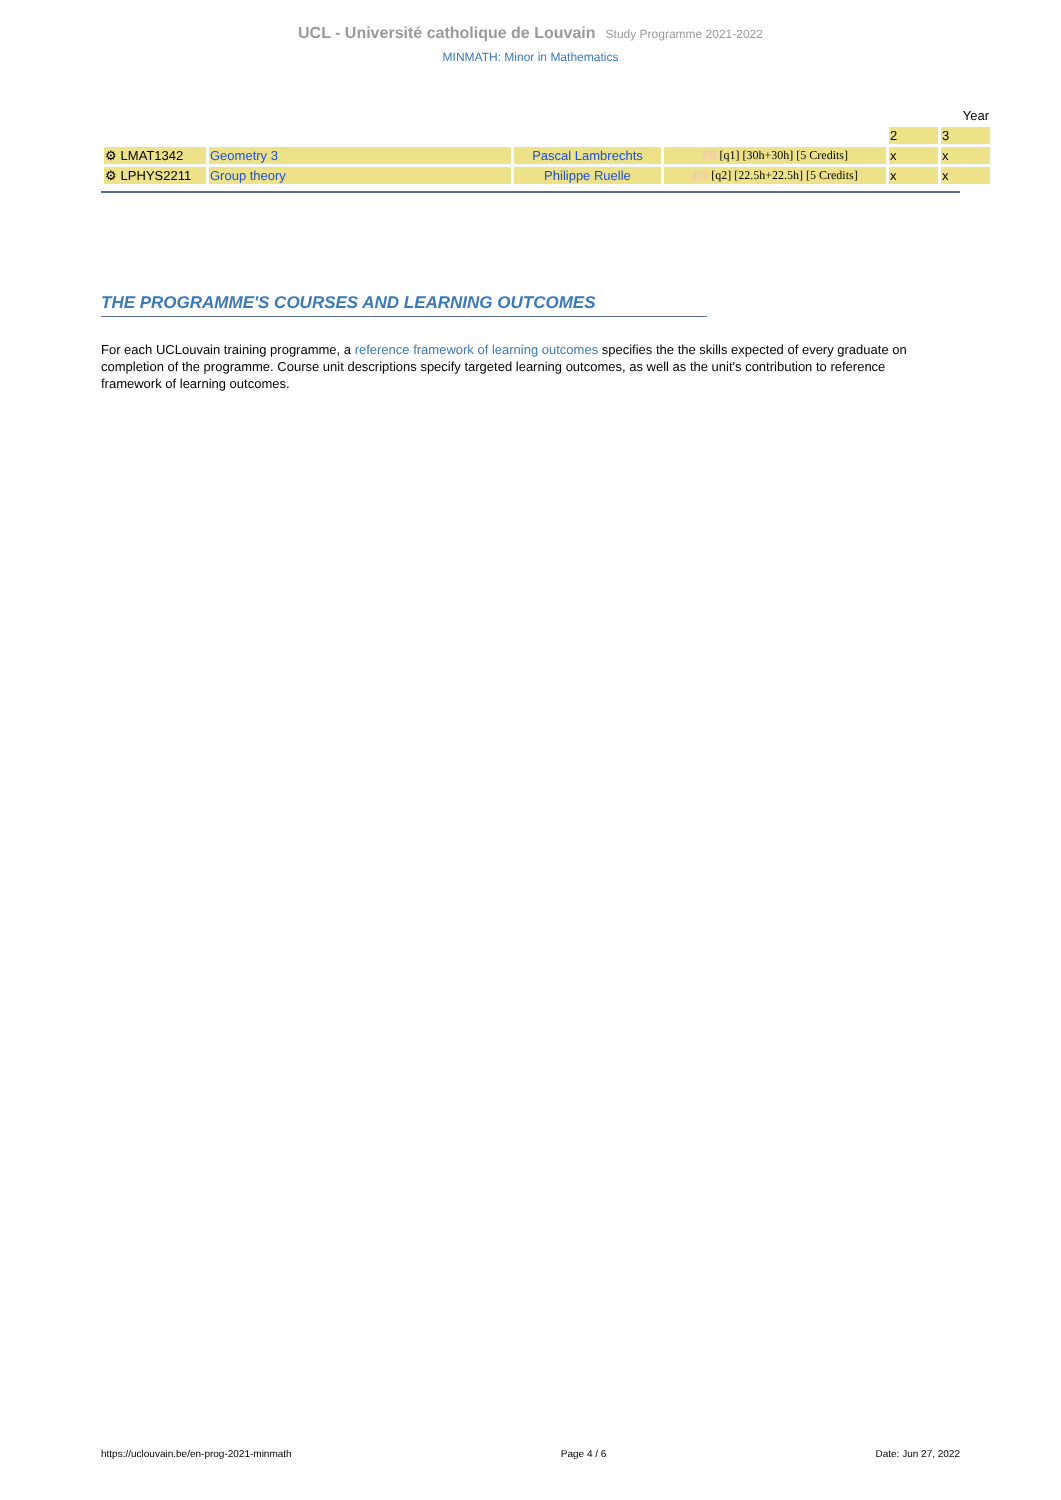UCL - Université catholique de Louvain Study Programme 2021-2022
MINMATH: Minor in Mathematics
| | | | | Year | |
| | | | | 2 | 3 |
| ⚙ LMAT1342 | Geometry 3 | Pascal Lambrechts | FR [q1] [30h+30h] [5 Credits] | x | x |
| ⚙ LPHYS2211 | Group theory | Philippe Ruelle | EN [q2] [22.5h+22.5h] [5 Credits] | x | x |
THE PROGRAMME'S COURSES AND LEARNING OUTCOMES
For each UCLouvain training programme, a reference framework of learning outcomes specifies the the skills expected of every graduate on completion of the programme. Course unit descriptions specify targeted learning outcomes, as well as the unit's contribution to reference framework of learning outcomes.
https://uclouvain.be/en-prog-2021-minmath Page 4 / 6 Date: Jun 27, 2022